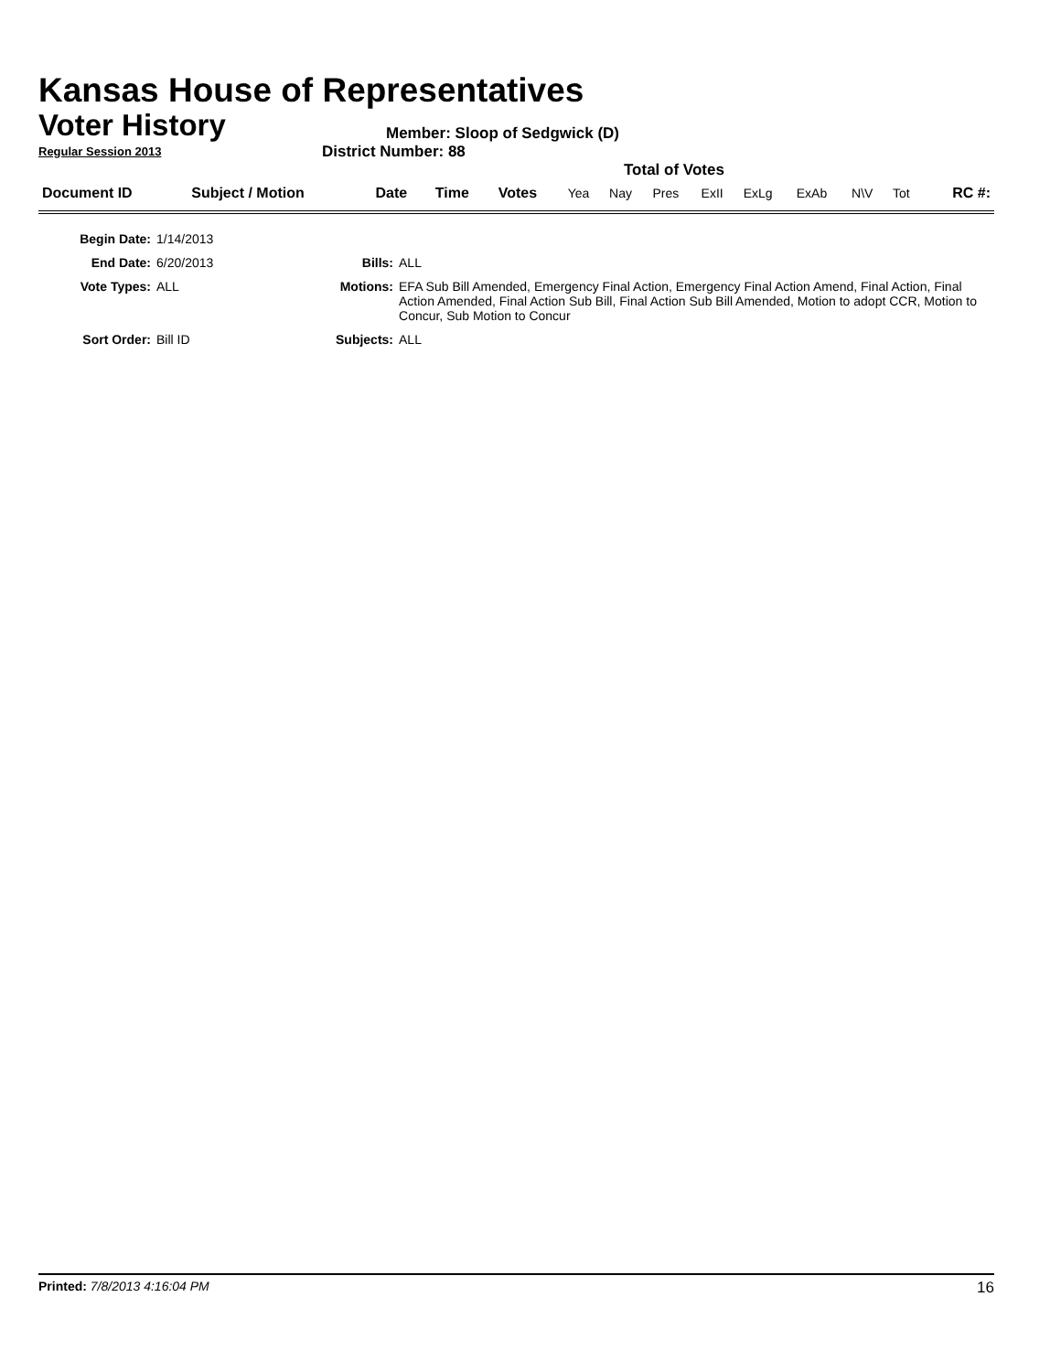Kansas House of Representatives
Voter History
Regular Session 2013
Member: Sloop of Sedgwick (D)
District Number: 88
Total of Votes
| Document ID | Subject / Motion | Date | Time | Votes | Yea | Nay | Pres | ExII | ExLg | ExAb | N\V | Tot | RC #: |
| Begin Date: | 1/14/2013 | | |
| End Date: | 6/20/2013 | Bills: | ALL |
| Vote Types: | ALL | Motions: | EFA Sub Bill Amended, Emergency Final Action, Emergency Final Action Amend, Final Action, Final Action Amended, Final Action Sub Bill, Final Action Sub Bill Amended, Motion to adopt CCR, Motion to Concur, Sub Motion to Concur |
| Sort Order: | Bill ID | Subjects: | ALL |
Printed: 7/8/2013 4:16:04 PM 16